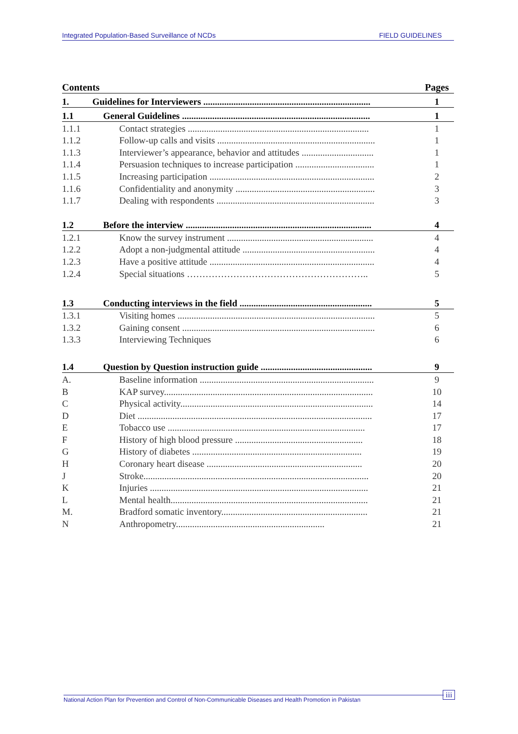Integrated Population-Based Surveillance of NCDs FIELD GUIDELINES
| Contents | | Pages |
| --- | --- | --- |
| 1. | Guidelines for Interviewers ........................................................................ | 1 |
| 1.1 | General Guidelines ................................................................................. | 1 |
| 1.1.1 | Contact strategies .............................................................................. | 1 |
| 1.1.2 | Follow-up calls and visits .................................................................... | 1 |
| 1.1.3 | Interviewer’s appearance, behavior and attitudes ............................... | 1 |
| 1.1.4 | Persuasion techniques to increase participation .................................. | 1 |
| 1.1.5 | Increasing participation ....................................................................... | 2 |
| 1.1.6 | Confidentiality and anonymity ............................................................ | 3 |
| 1.1.7 | Dealing with respondents .................................................................... | 3 |
| 1.2 | Before the interview ................................................................................ | 4 |
| 1.2.1 | Know the survey instrument ............................................................... | 4 |
| 1.2.2 | Adopt a non-judgmental attitude ......................................................... | 4 |
| 1.2.3 | Have a positive attitude ....................................................................... | 4 |
| 1.2.4 | Special situations ………………………………………………….. | 5 |
| 1.3 | Conducting interviews in the field ......................................................... | 5 |
| 1.3.1 | Visiting homes ..................................................................................... | 5 |
| 1.3.2 | Gaining consent ................................................................................... | 6 |
| 1.3.3 | Interviewing Techniques | 6 |
| 1.4 | Question by Question instruction guide ................................................ | 9 |
| A. | Baseline information ........................................................................... | 9 |
| B | KAP survey.......................................................................................... | 10 |
| C | Physical activity................................................................................... | 14 |
| D | Diet ..................................................................................................... | 17 |
| E | Tobacco use ..................................................................................... | 17 |
| F | History of high blood pressure ....................................................... | 18 |
| G | History of diabetes ......................................................................... | 19 |
| H | Coronary heart disease ................................................................... | 20 |
| J | Stroke................................................................................................. | 20 |
| K | Injuries .............................................................................................. | 21 |
| L | Mental health..................................................................................... | 21 |
| M. | Bradford somatic inventory............................................................... | 21 |
| N | Anthropometry................................................................ | 21 |
National Action Plan for Prevention and Control of Non-Communicable Diseases and Health Promotion in Pakistan
iii